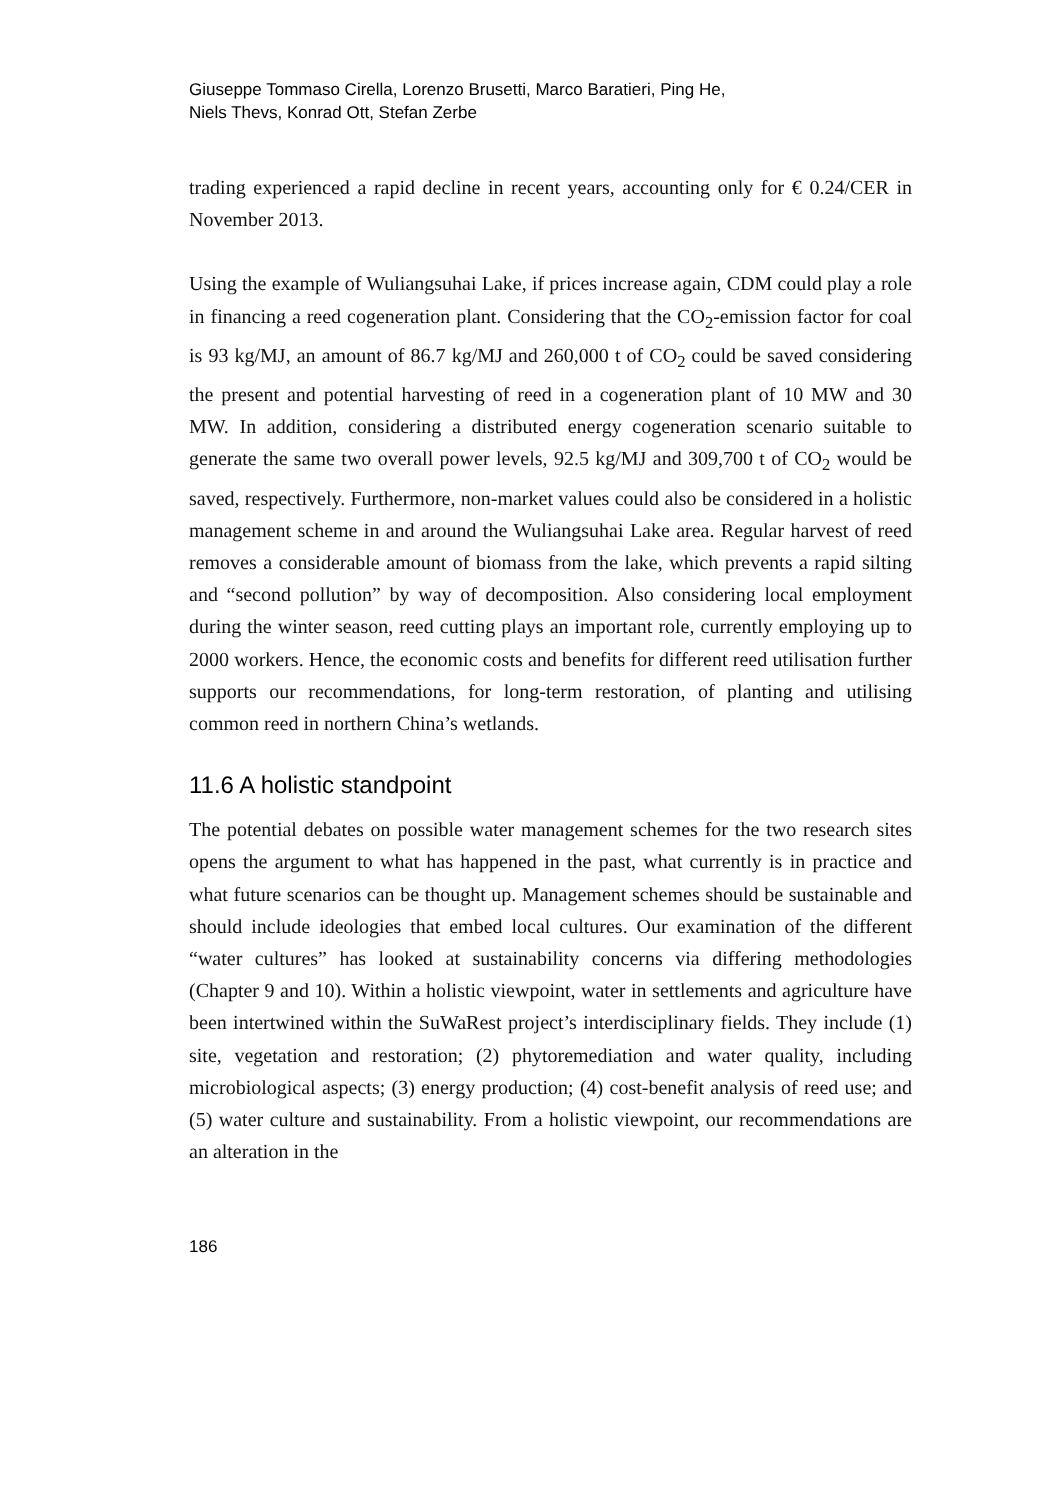Giuseppe Tommaso Cirella, Lorenzo Brusetti, Marco Baratieri, Ping He,
Niels Thevs, Konrad Ott, Stefan Zerbe
trading experienced a rapid decline in recent years, accounting only for € 0.24/CER in November 2013.
Using the example of Wuliangsuhai Lake, if prices increase again, CDM could play a role in financing a reed cogeneration plant. Considering that the CO<sub>2</sub>-emission factor for coal is 93 kg/MJ, an amount of 86.7 kg/MJ and 260,000 t of CO<sub>2</sub> could be saved considering the present and potential harvesting of reed in a cogeneration plant of 10 MW and 30 MW. In addition, considering a distributed energy cogeneration scenario suitable to generate the same two overall power levels, 92.5 kg/MJ and 309,700 t of CO<sub>2</sub> would be saved, respectively. Furthermore, non-market values could also be considered in a holistic management scheme in and around the Wuliangsuhai Lake area. Regular harvest of reed removes a considerable amount of biomass from the lake, which prevents a rapid silting and “second pollution” by way of decomposition. Also considering local employment during the winter season, reed cutting plays an important role, currently employing up to 2000 workers. Hence, the economic costs and benefits for different reed utilisation further supports our recommendations, for long-term restoration, of planting and utilising common reed in northern China’s wetlands.
11.6 A holistic standpoint
The potential debates on possible water management schemes for the two research sites opens the argument to what has happened in the past, what currently is in practice and what future scenarios can be thought up. Management schemes should be sustainable and should include ideologies that embed local cultures. Our examination of the different “water cultures” has looked at sustainability concerns via differing methodologies (Chapter 9 and 10). Within a holistic viewpoint, water in settlements and agriculture have been intertwined within the SuWaRest project’s interdisciplinary fields. They include (1) site, vegetation and restoration; (2) phytoremediation and water quality, including microbiological aspects; (3) energy production; (4) cost-benefit analysis of reed use; and (5) water culture and sustainability. From a holistic viewpoint, our recommendations are an alteration in the
186